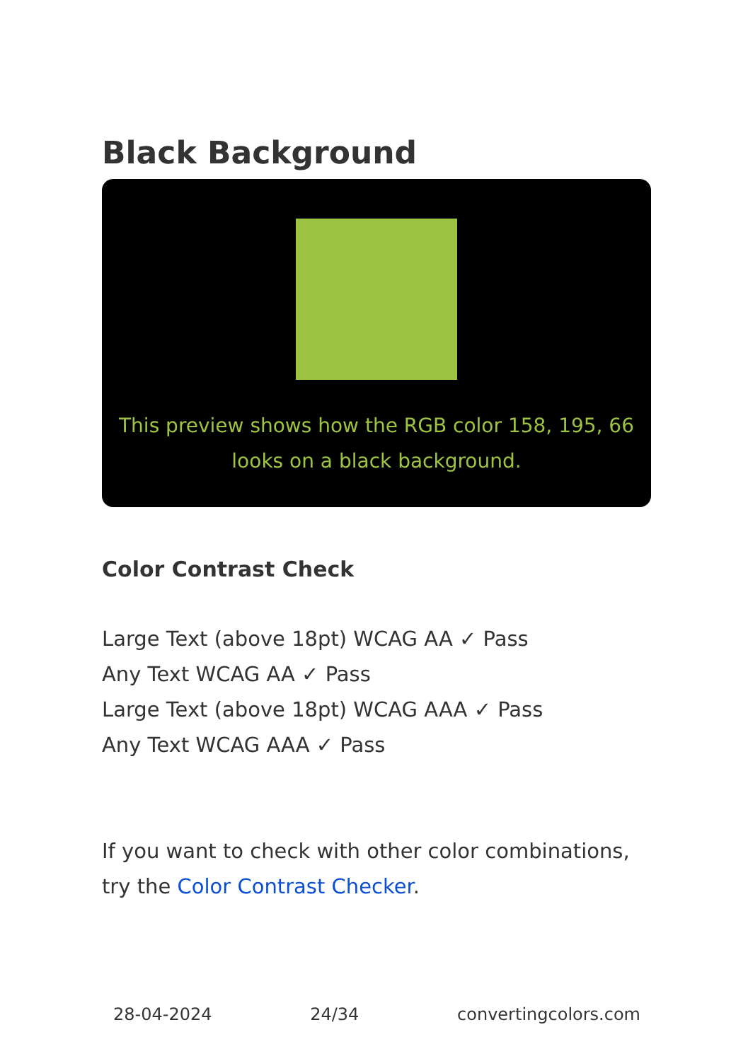Black Background
This preview shows how the RGB color 158, 195, 66 looks on a black background.
Color Contrast Check
Large Text (above 18pt) WCAG AA ✓ Pass
Any Text WCAG AA ✓ Pass
Large Text (above 18pt) WCAG AAA ✓ Pass
Any Text WCAG AAA ✓ Pass
If you want to check with other color combinations, try the Color Contrast Checker.
28-04-2024 24/34 convertingcolors.com